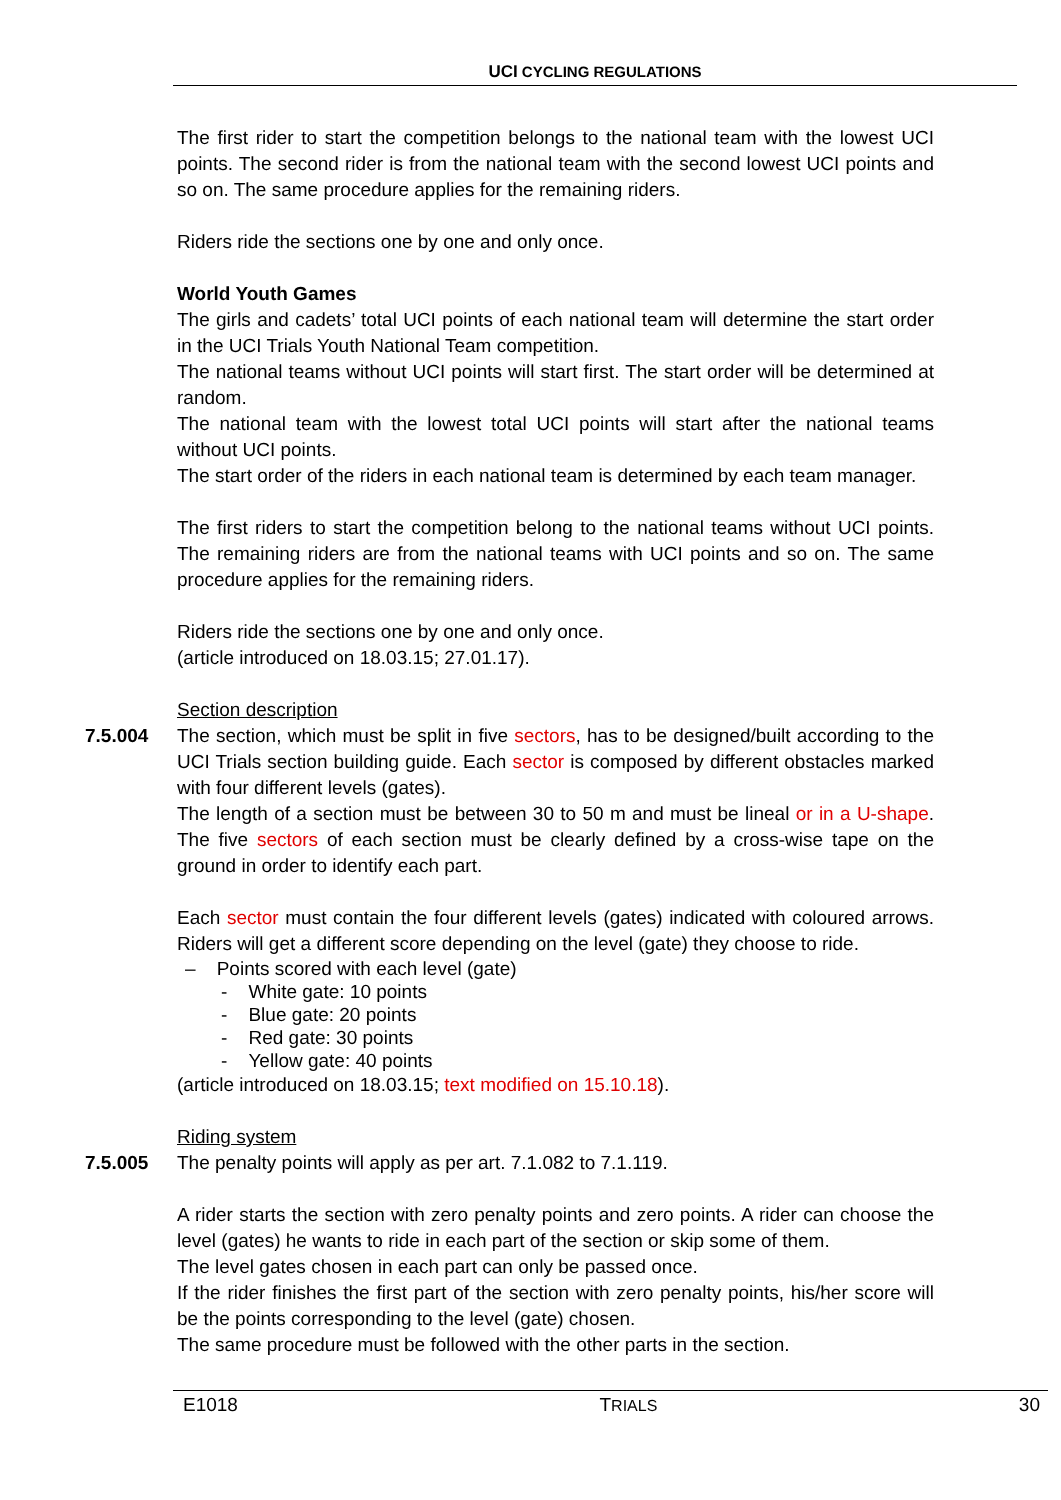UCI CYCLING REGULATIONS
The first rider to start the competition belongs to the national team with the lowest UCI points. The second rider is from the national team with the second lowest UCI points and so on. The same procedure applies for the remaining riders.
Riders ride the sections one by one and only once.
World Youth Games
The girls and cadets’ total UCI points of each national team will determine the start order in the UCI Trials Youth National Team competition.
The national teams without UCI points will start first. The start order will be determined at random.
The national team with the lowest total UCI points will start after the national teams without UCI points.
The start order of the riders in each national team is determined by each team manager.
The first riders to start the competition belong to the national teams without UCI points. The remaining riders are from the national teams with UCI points and so on. The same procedure applies for the remaining riders.
Riders ride the sections one by one and only once.
(article introduced on 18.03.15; 27.01.17).
Section description
7.5.004
The section, which must be split in five sectors, has to be designed/built according to the UCI Trials section building guide. Each sector is composed by different obstacles marked with four different levels (gates).
The length of a section must be between 30 to 50 m and must be lineal or in a U-shape. The five sectors of each section must be clearly defined by a cross-wise tape on the ground in order to identify each part.
Each sector must contain the four different levels (gates) indicated with coloured arrows. Riders will get a different score depending on the level (gate) they choose to ride.
– Points scored with each level (gate)
- White gate: 10 points
- Blue gate: 20 points
- Red gate: 30 points
- Yellow gate: 40 points
(article introduced on 18.03.15; text modified on 15.10.18).
Riding system
7.5.005
The penalty points will apply as per art. 7.1.082 to 7.1.119.
A rider starts the section with zero penalty points and zero points. A rider can choose the level (gates) he wants to ride in each part of the section or skip some of them.
The level gates chosen in each part can only be passed once.
If the rider finishes the first part of the section with zero penalty points, his/her score will be the points corresponding to the level (gate) chosen.
The same procedure must be followed with the other parts in the section.
E1018 TRIALS 30